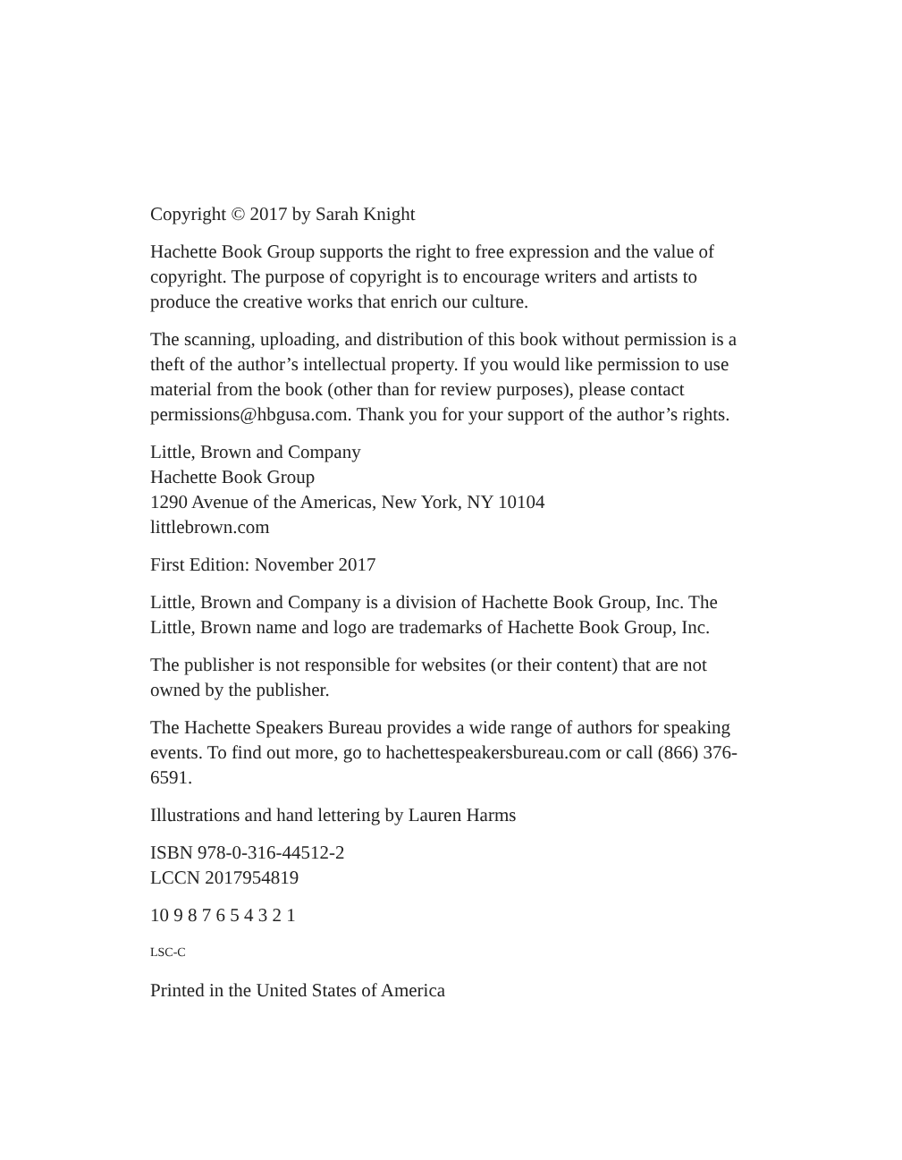Copyright © 2017 by Sarah Knight
Hachette Book Group supports the right to free expression and the value of copyright. The purpose of copyright is to encourage writers and artists to produce the creative works that enrich our culture.
The scanning, uploading, and distribution of this book without permission is a theft of the author’s intellectual property. If you would like permission to use material from the book (other than for review purposes), please contact permissions@hbgusa.com. Thank you for your support of the author’s rights.
Little, Brown and Company
Hachette Book Group
1290 Avenue of the Americas, New York, NY 10104
littlebrown.com
First Edition: November 2017
Little, Brown and Company is a division of Hachette Book Group, Inc. The Little, Brown name and logo are trademarks of Hachette Book Group, Inc.
The publisher is not responsible for websites (or their content) that are not owned by the publisher.
The Hachette Speakers Bureau provides a wide range of authors for speaking events. To find out more, go to hachettespeakersbureau.com or call (866) 376-6591.
Illustrations and hand lettering by Lauren Harms
ISBN 978-0-316-44512-2
LCCN 2017954819
10 9 8 7 6 5 4 3 2 1
LSC-C
Printed in the United States of America